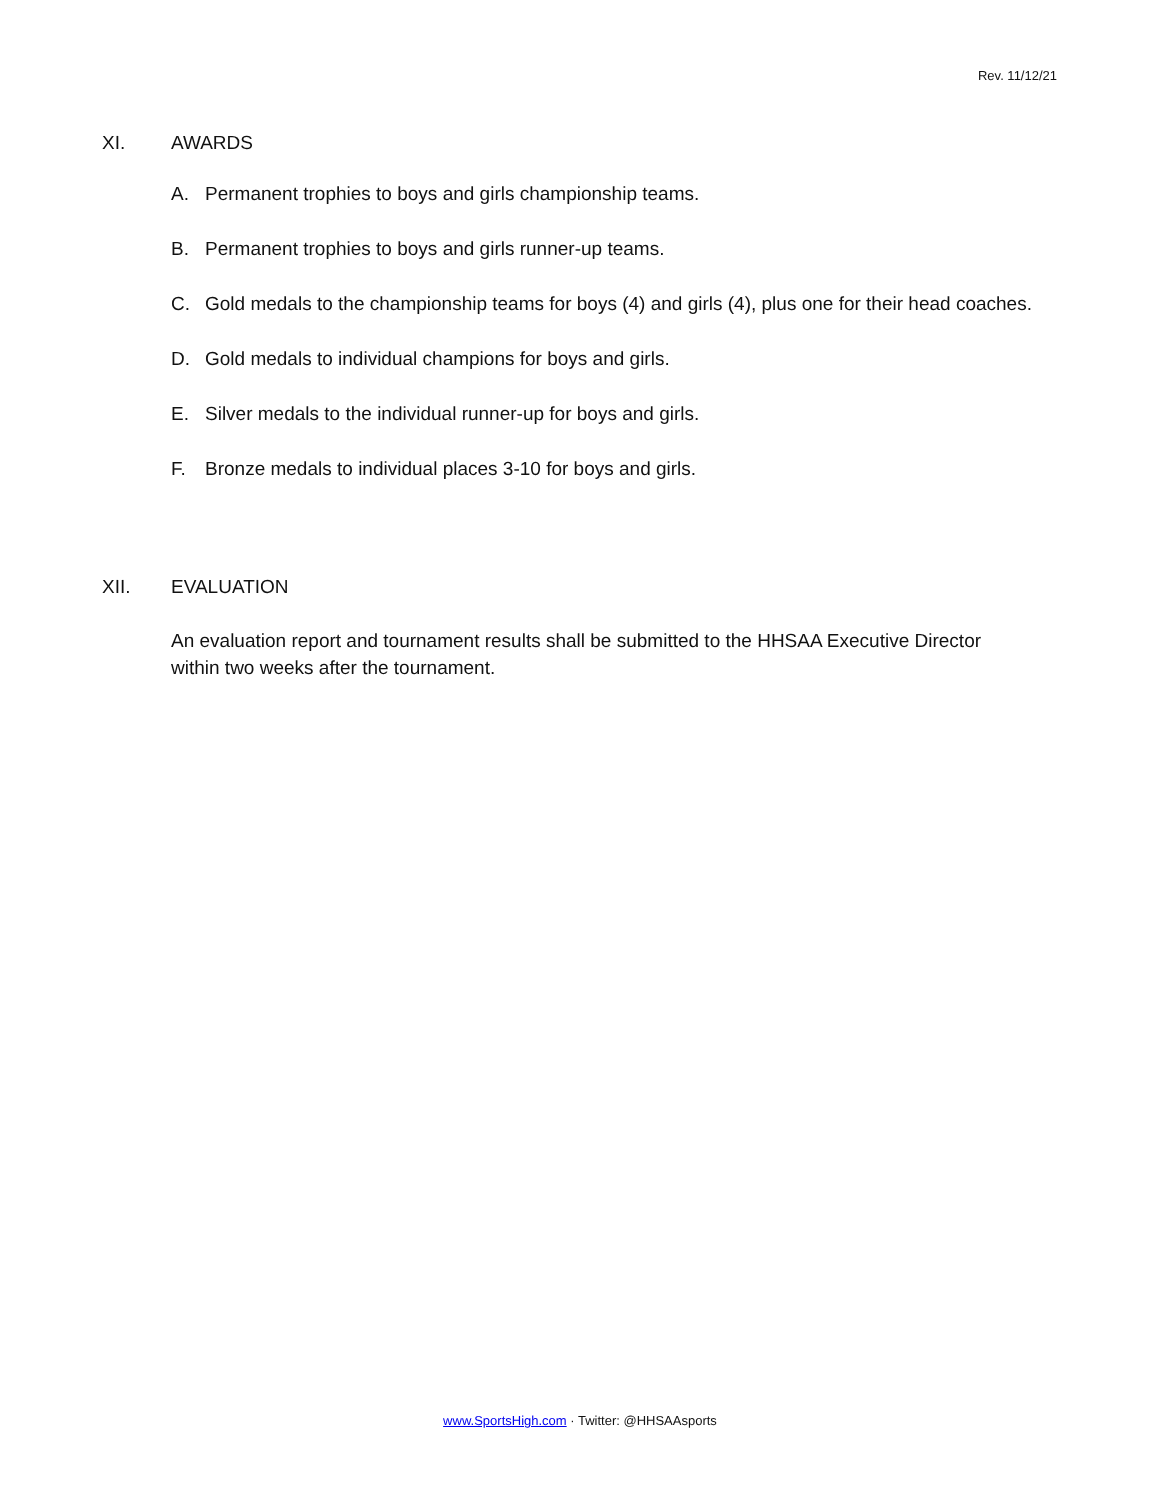Rev. 11/12/21
XI. AWARDS
A. Permanent trophies to boys and girls championship teams.
B. Permanent trophies to boys and girls runner-up teams.
C. Gold medals to the championship teams for boys (4) and girls (4), plus one for their head coaches.
D. Gold medals to individual champions for boys and girls.
E. Silver medals to the individual runner-up for boys and girls.
F. Bronze medals to individual places 3-10 for boys and girls.
XII. EVALUATION
An evaluation report and tournament results shall be submitted to the HHSAA Executive Director within two weeks after the tournament.
www.SportsHigh.com · Twitter: @HHSAAsports